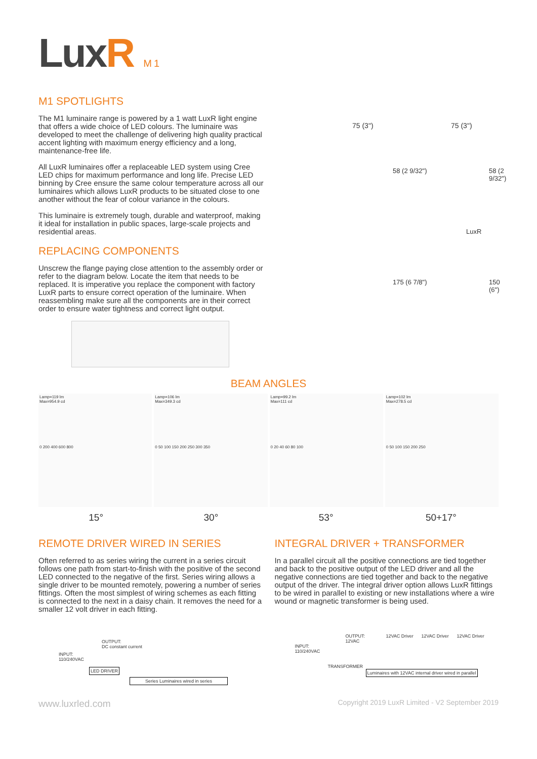LuxR M1
M1 SPOTLIGHTS
The M1 luminaire range is powered by a 1 watt LuxR light engine that offers a wide choice of LED colours. The luminaire was developed to meet the challenge of delivering high quality practical accent lighting with maximum energy efficiency and a long, maintenance-free life.
All LuxR luminaires offer a replaceable LED system using Cree LED chips for maximum performance and long life. Precise LED binning by Cree ensure the same colour temperature across all our luminaires which allows LuxR products to be situated close to one another without the fear of colour variance in the colours.
This luminaire is extremely tough, durable and waterproof, making it ideal for installation in public spaces, large-scale projects and residential areas.
REPLACING COMPONENTS
Unscrew the flange paying close attention to the assembly order or refer to the diagram below. Locate the item that needs to be replaced. It is imperative you replace the component with factory LuxR parts to ensure correct operation of the luminaire. When reassembling make sure all the components are in their correct order to ensure water tightness and correct light output.
75 (3") 75 (3")
58 (2 9/32")
175 (6 7/8")
58 (2 9/32")
150 (6")
LuxR
BEAM ANGLES
Lamp=119 lm
Max=954.9 cd
0 200 400 600 800
Lamp=106 lm
Max=349.3 cd
0 50 100 150 200 250 300 350
Lamp=99.2 lm
Max=111 cd
0 20 40 60 80 100
Lamp=102 lm
Max=278.5 cd
0 50 100 150 200 250
15° 30° 53° 50+17°
REMOTE DRIVER WIRED IN SERIES
Often referred to as series wiring the current in a series circuit follows one path from start-to-finish with the positive of the second LED connected to the negative of the first. Series wiring allows a single driver to be mounted remotely, powering a number of series fittings. Often the most simplest of wiring schemes as each fitting is connected to the next in a daisy chain. It removes the need for a smaller 12 volt driver in each fitting.
INPUT:
110/240VAC
OUTPUT:
DC constant current
LED DRIVER
Series Luminaires wired in series
INTEGRAL DRIVER + TRANSFORMER
In a parallel circuit all the positive connections are tied together and back to the positive output of the LED driver and all the negative connections are tied together and back to the negative output of the driver. The integral driver option allows LuxR fittings to be wired in parallel to existing or new installations where a wire wound or magnetic transformer is being used.
INPUT:
110/240VAC
OUTPUT:
12VAC
12VAC Driver 12VAC Driver 12VAC Driver
TRANSFORMER
Luminaires with 12VAC internal driver wired in parallel
www.luxrled.com
Copyright 2019 LuxR Limited - V2 September 2019